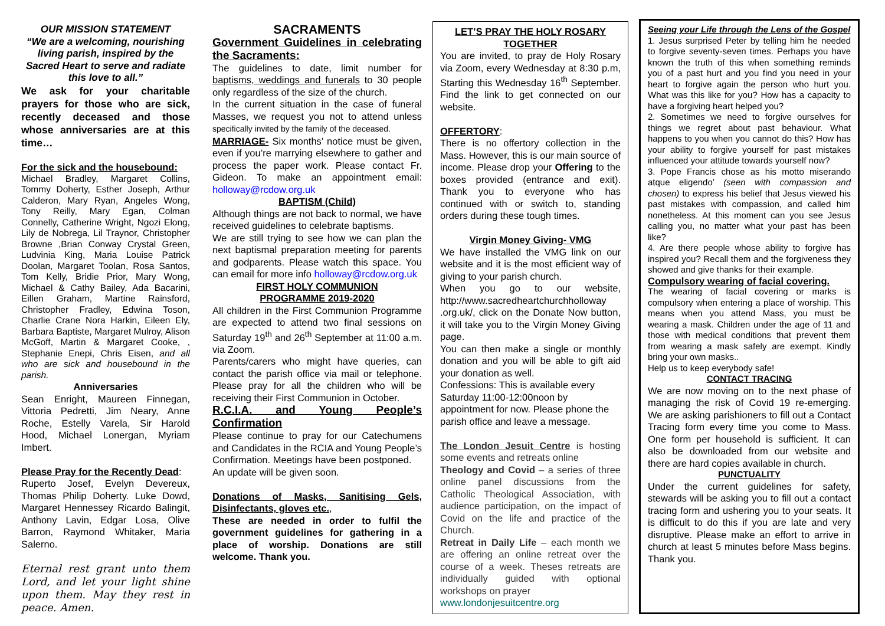OUR MISSION STATEMENT
“We are a welcoming, nourishing living parish, inspired by the Sacred Heart to serve and radiate this love to all.”
We ask for your charitable prayers for those who are sick, recently deceased and those whose anniversaries are at this time…
For the sick and the housebound:
Michael Bradley, Margaret Collins, Tommy Doherty, Esther Joseph, Arthur Calderon, Mary Ryan, Angeles Wong, Tony Reilly, Mary Egan, Colman Connelly, Catherine Wright, Ngozi Elong, Lily de Nobrega, Lil Traynor, Christopher Browne ,Brian Conway Crystal Green, Ludvinia King, Maria Louise Patrick Doolan, Margaret Toolan, Rosa Santos, Tom Kelly, Bridie Prior, Mary Wong, Michael & Cathy Bailey, Ada Bacarini, Eillen Graham, Martine Rainsford, Christopher Fradley, Edwina Toson, Charlie Crane Nora Harkin, Eileen Ely, Barbara Baptiste, Margaret Mulroy, Alison McGoff, Martin & Margaret Cooke, , Stephanie Enepi, Chris Eisen, and all who are sick and housebound in the parish.
Anniversaries
Sean Enright, Maureen Finnegan, Vittoria Pedretti, Jim Neary, Anne Roche, Estelly Varela, Sir Harold Hood, Michael Lonergan, Myriam Imbert.
Please Pray for the Recently Dead:
Ruperto Josef, Evelyn Devereux, Thomas Philip Doherty. Luke Dowd, Margaret Hennessey Ricardo Balingit, Anthony Lavin, Edgar Losa, Olive Barron, Raymond Whitaker, Maria Salerno.
Eternal rest grant unto them Lord, and let your light shine upon them. May they rest in peace. Amen.
SACRAMENTS
Government Guidelines in celebrating the Sacraments:
The guidelines to date, limit number for baptisms, weddings and funerals to 30 people only regardless of the size of the church.
In the current situation in the case of funeral Masses, we request you not to attend unless specifically invited by the family of the deceased.
MARRIAGE- Six months’ notice must be given, even if you’re marrying elsewhere to gather and process the paper work. Please contact Fr. Gideon. To make an appointment email: holloway@rcdow.org.uk
BAPTISM (Child)
Although things are not back to normal, we have received guidelines to celebrate baptisms.
We are still trying to see how we can plan the next baptismal preparation meeting for parents and godparents. Please watch this space. You can email for more info holloway@rcdow.org.uk
FIRST HOLY COMMUNION
PROGRAMME 2019-2020
All children in the First Communion Programme are expected to attend two final sessions on Saturday 19<sup>th</sup> and 26<sup>th</sup> September at 11:00 a.m. via Zoom.
Parents/carers who might have queries, can contact the parish office via mail or telephone. Please pray for all the children who will be receiving their First Communion in October.
R.C.I.A. and Young People’s Confirmation
Please continue to pray for our Catechumens and Candidates in the RCIA and Young People’s Confirmation. Meetings have been postponed.
An update will be given soon.
Donations of Masks, Sanitising Gels, Disinfectants, gloves etc.,
These are needed in order to fulfil the government guidelines for gathering in a place of worship. Donations are still welcome. Thank you.
LET’S PRAY THE HOLY ROSARY TOGETHER
You are invited, to pray de Holy Rosary via Zoom, every Wednesday at 8:30 p.m, Starting this Wednesday 16<sup>th</sup> September. Find the link to get connected on our website.
OFFERTORY:
There is no offertory collection in the Mass. However, this is our main source of income. Please drop your Offering to the boxes provided (entrance and exit). Thank you to everyone who has continued with or switch to, standing orders during these tough times.
Virgin Money Giving- VMG
We have installed the VMG link on our website and it is the most efficient way of giving to your parish church.
When you go to our website, http://www.sacredheartchurchholloway .org.uk/, click on the Donate Now button, it will take you to the Virgin Money Giving page.
You can then make a single or monthly donation and you will be able to gift aid your donation as well.
Confessions: This is available every Saturday 11:00-12:00noon by appointment for now. Please phone the parish office and leave a message.
The London Jesuit Centre is hosting some events and retreats online
Theology and Covid – a series of three online panel discussions from the Catholic Theological Association, with audience participation, on the impact of Covid on the life and practice of the Church.
Retreat in Daily Life – each month we are offering an online retreat over the course of a week. Theses retreats are individually guided with optional workshops on prayer
www.londonjesuitcentre.org
Seeing your Life through the Lens of the Gospel
1. Jesus surprised Peter by telling him he needed to forgive seventy-seven times. Perhaps you have known the truth of this when something reminds you of a past hurt and you find you need in your heart to forgive again the person who hurt you. What was this like for you? How has a capacity to have a forgiving heart helped you?
2. Sometimes we need to forgive ourselves for things we regret about past behaviour. What happens to you when you cannot do this? How has your ability to forgive yourself for past mistakes influenced your attitude towards yourself now?
3. Pope Francis chose as his motto miserando atque eligendo’ (seen with compassion and chosen) to express his belief that Jesus viewed his past mistakes with compassion, and called him nonetheless. At this moment can you see Jesus calling you, no matter what your past has been like?
4. Are there people whose ability to forgive has inspired you? Recall them and the forgiveness they showed and give thanks for their example.
Compulsory wearing of facial covering.
The wearing of facial covering or marks is compulsory when entering a place of worship. This means when you attend Mass, you must be wearing a mask. Children under the age of 11 and those with medical conditions that prevent them from wearing a mask safely are exempt. Kindly bring your own masks..
Help us to keep everybody safe!
CONTACT TRACING
We are now moving on to the next phase of managing the risk of Covid 19 re-emerging. We are asking parishioners to fill out a Contact Tracing form every time you come to Mass. One form per household is sufficient. It can also be downloaded from our website and there are hard copies available in church.
PUNCTUALITY
Under the current guidelines for safety, stewards will be asking you to fill out a contact tracing form and ushering you to your seats. It is difficult to do this if you are late and very disruptive. Please make an effort to arrive in church at least 5 minutes before Mass begins. Thank you.